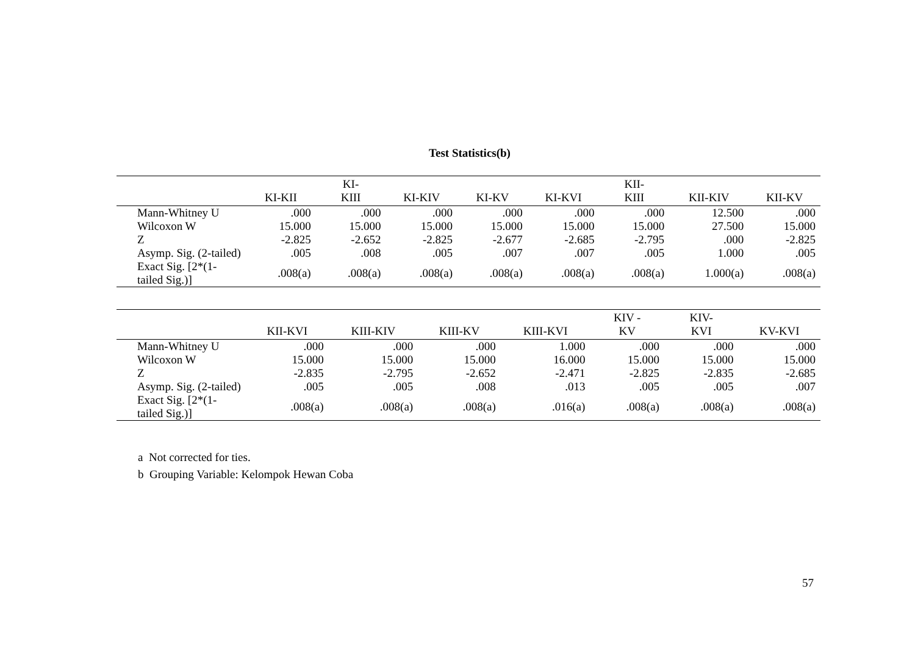Test Statistics(b)
| | KI-KII | KI- KIII | KI-KIV | KI-KV | KI-KVI | KII- KIII | KII-KIV | KII-KV |
| --- | --- | --- | --- | --- | --- | --- | --- | --- |
| Mann-Whitney U | .000 | .000 | .000 | .000 | .000 | .000 | 12.500 | .000 |
| Wilcoxon W | 15.000 | 15.000 | 15.000 | 15.000 | 15.000 | 15.000 | 27.500 | 15.000 |
| Z | -2.825 | -2.652 | -2.825 | -2.677 | -2.685 | -2.795 | .000 | -2.825 |
| Asymp. Sig. (2-tailed) | .005 | .008 | .005 | .007 | .007 | .005 | 1.000 | .005 |
| Exact Sig. [2*(1-tailed Sig.)] | .008(a) | .008(a) | .008(a) | .008(a) | .008(a) | .008(a) | 1.000(a) | .008(a) |
| | KII-KVI | KIII-KIV | KIII-KV | KIII-KVI | KIV - KV | KIV- KVI | KV-KVI |
| --- | --- | --- | --- | --- | --- | --- | --- |
| Mann-Whitney U | .000 | .000 | .000 | 1.000 | .000 | .000 | .000 |
| Wilcoxon W | 15.000 | 15.000 | 15.000 | 16.000 | 15.000 | 15.000 | 15.000 |
| Z | -2.835 | -2.795 | -2.652 | -2.471 | -2.825 | -2.835 | -2.685 |
| Asymp. Sig. (2-tailed) | .005 | .005 | .008 | .013 | .005 | .005 | .007 |
| Exact Sig. [2*(1-tailed Sig.)] | .008(a) | .008(a) | .008(a) | .016(a) | .008(a) | .008(a) | .008(a) |
a Not corrected for ties.
b Grouping Variable: Kelompok Hewan Coba
57